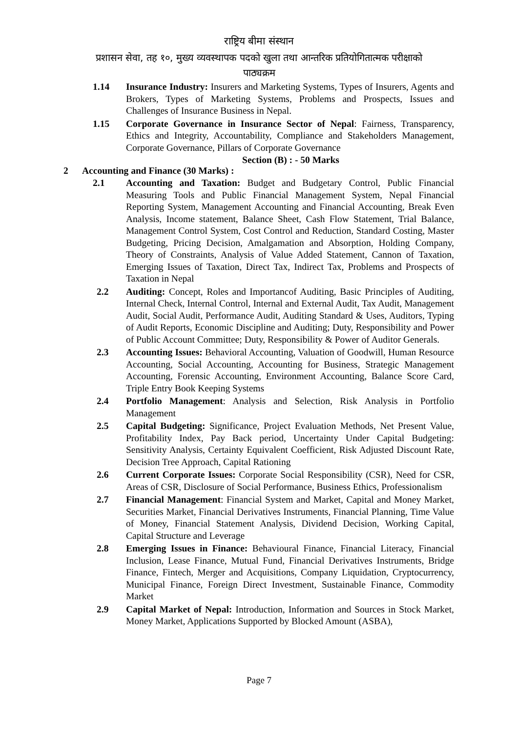राष्ट्रिय बीमा संस्थान
प्रशासन सेवा, तह १०, मुख्य व्यवस्थापक पदको खुला तथा आन्तरिक प्रतियोगितात्मक परीक्षाको
पाठ्यक्रम
1.14 Insurance Industry: Insurers and Marketing Systems, Types of Insurers, Agents and Brokers, Types of Marketing Systems, Problems and Prospects, Issues and Challenges of Insurance Business in Nepal.
1.15 Corporate Governance in Insurance Sector of Nepal: Fairness, Transparency, Ethics and Integrity, Accountability, Compliance and Stakeholders Management, Corporate Governance, Pillars of Corporate Governance
Section (B) : - 50 Marks
2 Accounting and Finance (30 Marks) :
2.1 Accounting and Taxation: Budget and Budgetary Control, Public Financial Measuring Tools and Public Financial Management System, Nepal Financial Reporting System, Management Accounting and Financial Accounting, Break Even Analysis, Income statement, Balance Sheet, Cash Flow Statement, Trial Balance, Management Control System, Cost Control and Reduction, Standard Costing, Master Budgeting, Pricing Decision, Amalgamation and Absorption, Holding Company, Theory of Constraints, Analysis of Value Added Statement, Cannon of Taxation, Emerging Issues of Taxation, Direct Tax, Indirect Tax, Problems and Prospects of Taxation in Nepal
2.2 Auditing: Concept, Roles and Importancof Auditing, Basic Principles of Auditing, Internal Check, Internal Control, Internal and External Audit, Tax Audit, Management Audit, Social Audit, Performance Audit, Auditing Standard & Uses, Auditors, Typing of Audit Reports, Economic Discipline and Auditing; Duty, Responsibility and Power of Public Account Committee; Duty, Responsibility & Power of Auditor Generals.
2.3 Accounting Issues: Behavioral Accounting, Valuation of Goodwill, Human Resource Accounting, Social Accounting, Accounting for Business, Strategic Management Accounting, Forensic Accounting, Environment Accounting, Balance Score Card, Triple Entry Book Keeping Systems
2.4 Portfolio Management: Analysis and Selection, Risk Analysis in Portfolio Management
2.5 Capital Budgeting: Significance, Project Evaluation Methods, Net Present Value, Profitability Index, Pay Back period, Uncertainty Under Capital Budgeting: Sensitivity Analysis, Certainty Equivalent Coefficient, Risk Adjusted Discount Rate, Decision Tree Approach, Capital Rationing
2.6 Current Corporate Issues: Corporate Social Responsibility (CSR), Need for CSR, Areas of CSR, Disclosure of Social Performance, Business Ethics, Professionalism
2.7 Financial Management: Financial System and Market, Capital and Money Market, Securities Market, Financial Derivatives Instruments, Financial Planning, Time Value of Money, Financial Statement Analysis, Dividend Decision, Working Capital, Capital Structure and Leverage
2.8 Emerging Issues in Finance: Behavioural Finance, Financial Literacy, Financial Inclusion, Lease Finance, Mutual Fund, Financial Derivatives Instruments, Bridge Finance, Fintech, Merger and Acquisitions, Company Liquidation, Cryptocurrency, Municipal Finance, Foreign Direct Investment, Sustainable Finance, Commodity Market
2.9 Capital Market of Nepal: Introduction, Information and Sources in Stock Market, Money Market, Applications Supported by Blocked Amount (ASBA),
Page 7